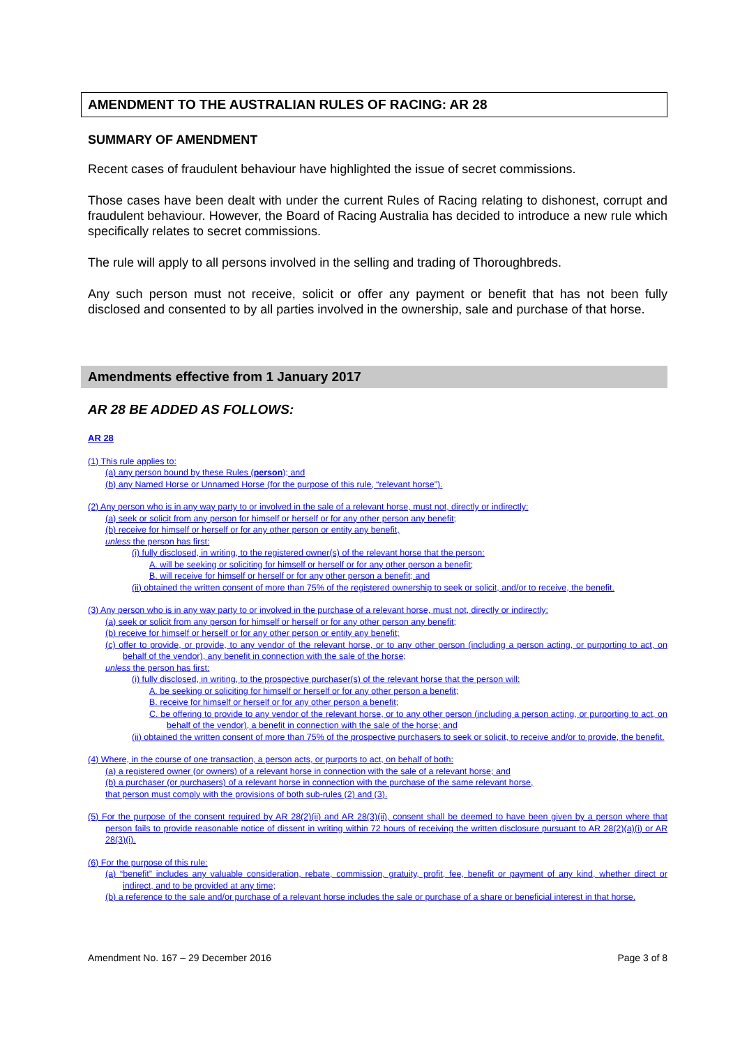AMENDMENT TO THE AUSTRALIAN RULES OF RACING: AR 28
SUMMARY OF AMENDMENT
Recent cases of fraudulent behaviour have highlighted the issue of secret commissions.
Those cases have been dealt with under the current Rules of Racing relating to dishonest, corrupt and fraudulent behaviour. However, the Board of Racing Australia has decided to introduce a new rule which specifically relates to secret commissions.
The rule will apply to all persons involved in the selling and trading of Thoroughbreds.
Any such person must not receive, solicit or offer any payment or benefit that has not been fully disclosed and consented to by all parties involved in the ownership, sale and purchase of that horse.
Amendments effective from 1 January 2017
AR 28 BE ADDED AS FOLLOWS:
AR 28
(1) This rule applies to:
(a) any person bound by these Rules (person); and
(b) any Named Horse or Unnamed Horse (for the purpose of this rule, “relevant horse”).
(2) Any person who is in any way party to or involved in the sale of a relevant horse, must not, directly or indirectly:
(a) seek or solicit from any person for himself or herself or for any other person any benefit;
(b) receive for himself or herself or for any other person or entity any benefit,
unless the person has first:
(i) fully disclosed, in writing, to the registered owner(s) of the relevant horse that the person:
A. will be seeking or soliciting for himself or herself or for any other person a benefit;
B. will receive for himself or herself or for any other person a benefit; and
(ii) obtained the written consent of more than 75% of the registered ownership to seek or solicit, and/or to receive, the benefit.
(3) Any person who is in any way party to or involved in the purchase of a relevant horse, must not, directly or indirectly:
(a) seek or solicit from any person for himself or herself or for any other person any benefit;
(b) receive for himself or herself or for any other person or entity any benefit;
(c) offer to provide, or provide, to any vendor of the relevant horse, or to any other person (including a person acting, or purporting to act, on behalf of the vendor), any benefit in connection with the sale of the horse;
unless the person has first:
(i) fully disclosed, in writing, to the prospective purchaser(s) of the relevant horse that the person will:
A. be seeking or soliciting for himself or herself or for any other person a benefit;
B. receive for himself or herself or for any other person a benefit;
C. be offering to provide to any vendor of the relevant horse, or to any other person (including a person acting, or purporting to act, on behalf of the vendor), a benefit in connection with the sale of the horse; and
(ii) obtained the written consent of more than 75% of the prospective purchasers to seek or solicit, to receive and/or to provide, the benefit.
(4) Where, in the course of one transaction, a person acts, or purports to act, on behalf of both:
(a) a registered owner (or owners) of a relevant horse in connection with the sale of a relevant horse; and
(b) a purchaser (or purchasers) of a relevant horse in connection with the purchase of the same relevant horse,
that person must comply with the provisions of both sub-rules (2) and (3).
(5) For the purpose of the consent required by AR 28(2)(ii) and AR 28(3)(ii), consent shall be deemed to have been given by a person where that person fails to provide reasonable notice of dissent in writing within 72 hours of receiving the written disclosure pursuant to AR 28(2)(a)(i) or AR 28(3)(i).
(6) For the purpose of this rule:
(a) “benefit” includes any valuable consideration, rebate, commission, gratuity, profit, fee, benefit or payment of any kind, whether direct or indirect, and to be provided at any time;
(b) a reference to the sale and/or purchase of a relevant horse includes the sale or purchase of a share or beneficial interest in that horse.
Amendment No. 167 – 29 December 2016 Page 3 of 8